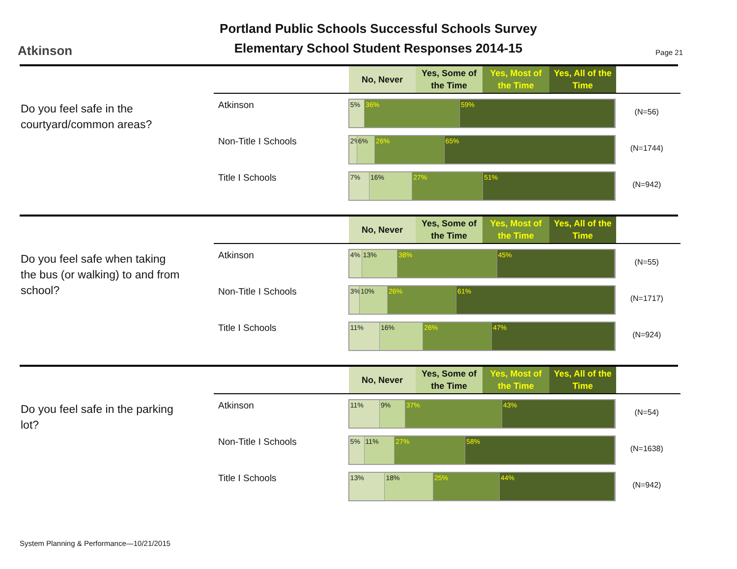Portland Public Schools Successful Schools Survey
Elementary School Student Responses 2014-15
Atkinson Page 21
No, Never Yes, Some of the Time
Yes, Most of the Time
Yes, All of the Time
Do you feel safe in the courtyard/common areas?
Atkinson
5% 36% 59%
(N=56)
Non-Title I Schools
2% 6% 26% 65%
(N=1744)
Title I Schools
7% 16% 27% 51%
(N=942)
No, Never Yes, Some of the Time
Yes, Most of the Time
Yes, All of the Time
Do you feel safe when taking the bus (or walking) to and from school?
Atkinson
4% 13% 38% 45%
(N=55)
Non-Title I Schools
3% 10% 26% 61%
(N=1717)
Title I Schools
11% 16% 26% 47%
(N=924)
No, Never Yes, Some of the Time
Yes, Most of the Time
Yes, All of the Time
Do you feel safe in the parking lot?
Atkinson
11% 9% 37% 43%
(N=54)
Non-Title I Schools
5% 11% 27% 58%
(N=1638)
Title I Schools
13% 18% 25% 44%
(N=942)
System Planning & Performance—10/21/2015